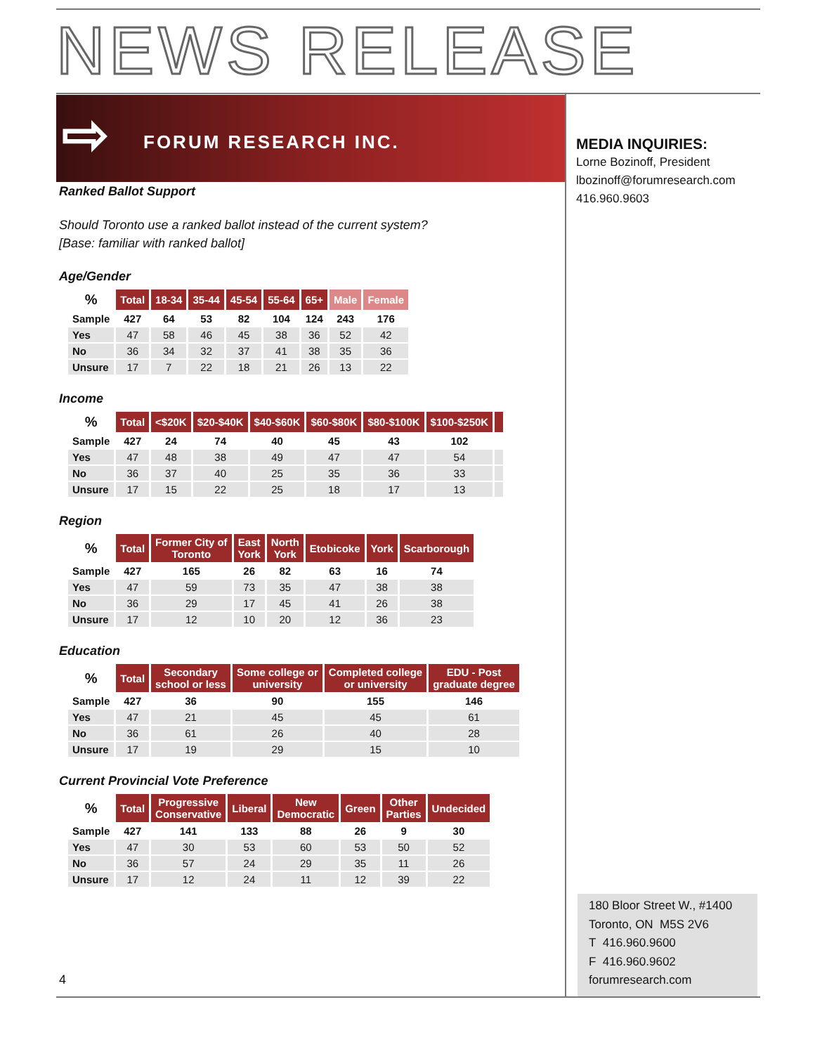NEWS RELEASE
⇨ FORUM RESEARCH INC.
MEDIA INQUIRIES:
Lorne Bozinoff, President
lbozinoff@forumresearch.com
416.960.9603
Ranked Ballot Support
Should Toronto use a ranked ballot instead of the current system?
[Base: familiar with ranked ballot]
Age/Gender
| % | Total | 18-34 | 35-44 | 45-54 | 55-64 | 65+ | Male | Female |
| --- | --- | --- | --- | --- | --- | --- | --- | --- |
| Sample | 427 | 64 | 53 | 82 | 104 | 124 | 243 | 176 |
| Yes | 47 | 58 | 46 | 45 | 38 | 36 | 52 | 42 |
| No | 36 | 34 | 32 | 37 | 41 | 38 | 35 | 36 |
| Unsure | 17 | 7 | 22 | 18 | 21 | 26 | 13 | 22 |
Income
| % | Total | <$20K | $20-$40K | $40-$60K | $60-$80K | $80-$100K | $100-$250K | |
| --- | --- | --- | --- | --- | --- | --- | --- | --- |
| Sample | 427 | 24 | 74 | 40 | 45 | 43 | 102 | |
| Yes | 47 | 48 | 38 | 49 | 47 | 47 | 54 | |
| No | 36 | 37 | 40 | 25 | 35 | 36 | 33 | |
| Unsure | 17 | 15 | 22 | 25 | 18 | 17 | 13 | |
Region
| % | Total | Former City of Toronto | East York | North York | Etobicoke | York | Scarborough |
| --- | --- | --- | --- | --- | --- | --- | --- |
| Sample | 427 | 165 | 26 | 82 | 63 | 16 | 74 |
| Yes | 47 | 59 | 73 | 35 | 47 | 38 | 38 |
| No | 36 | 29 | 17 | 45 | 41 | 26 | 38 |
| Unsure | 17 | 12 | 10 | 20 | 12 | 36 | 23 |
Education
| % | Total | Secondary school or less | Some college or university | Completed college or university | EDU - Post graduate degree |
| --- | --- | --- | --- | --- | --- |
| Sample | 427 | 36 | 90 | 155 | 146 |
| Yes | 47 | 21 | 45 | 45 | 61 |
| No | 36 | 61 | 26 | 40 | 28 |
| Unsure | 17 | 19 | 29 | 15 | 10 |
Current Provincial Vote Preference
| % | Total | Progressive Conservative | Liberal | New Democratic | Green | Other Parties | Undecided |
| --- | --- | --- | --- | --- | --- | --- | --- |
| Sample | 427 | 141 | 133 | 88 | 26 | 9 | 30 |
| Yes | 47 | 30 | 53 | 60 | 53 | 50 | 52 |
| No | 36 | 57 | 24 | 29 | 35 | 11 | 26 |
| Unsure | 17 | 12 | 24 | 11 | 12 | 39 | 22 |
4
180 Bloor Street W., #1400
Toronto, ON M5S 2V6
T 416.960.9600
F 416.960.9602
forumresearch.com